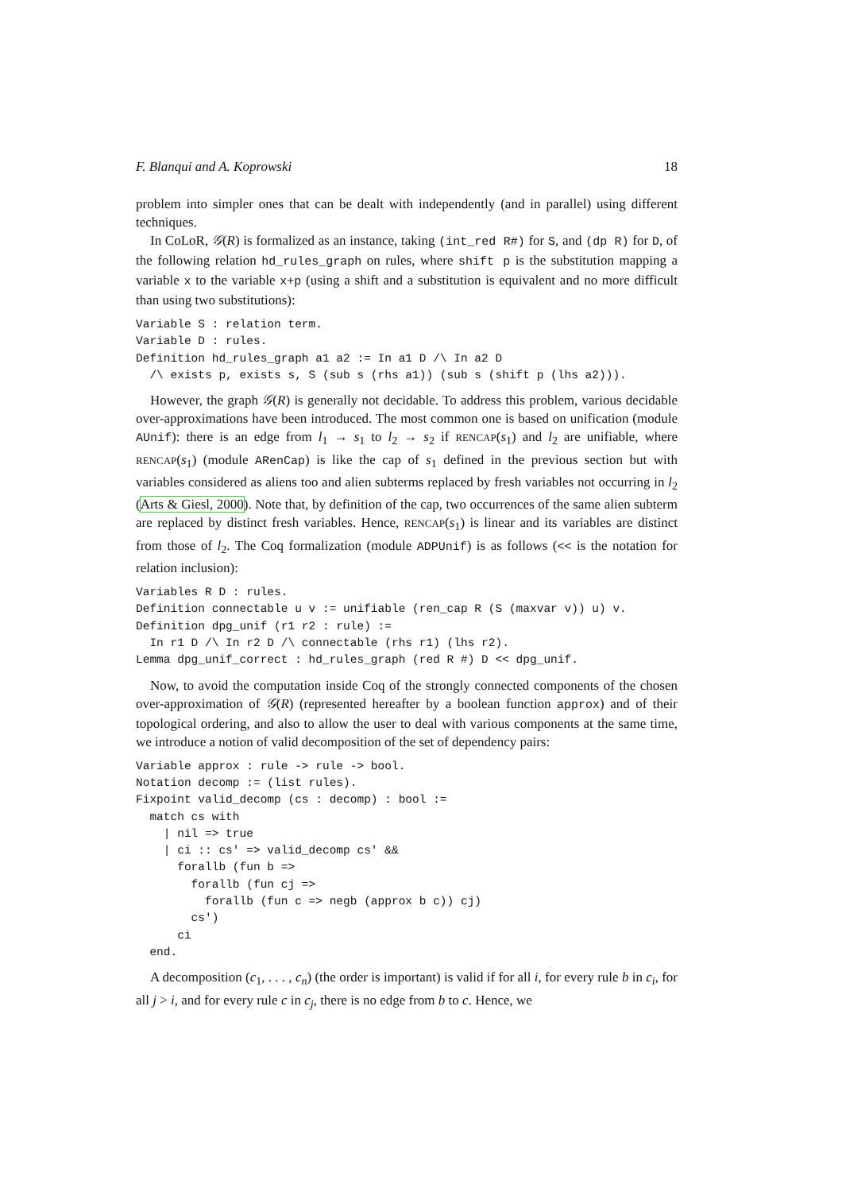F. Blanqui and A. Koprowski 18
problem into simpler ones that can be dealt with independently (and in parallel) using different techniques.
In CoLoR, 𝒢(R) is formalized as an instance, taking (int_red R#) for S, and (dp R) for D, of the following relation hd_rules_graph on rules, where shift p is the substitution mapping a variable x to the variable x+p (using a shift and a substitution is equivalent and no more difficult than using two substitutions):
Variable S : relation term.
Variable D : rules.
Definition hd_rules_graph a1 a2 := In a1 D /\ In a2 D
  /\ exists p, exists s, S (sub s (rhs a1)) (sub s (shift p (lhs a2))).
However, the graph 𝒢(R) is generally not decidable. To address this problem, various decidable over-approximations have been introduced. The most common one is based on unification (module AUnif): there is an edge from l<sub>1</sub> → s<sub>1</sub> to l<sub>2</sub> → s<sub>2</sub> if RENCAP(s<sub>1</sub>) and l<sub>2</sub> are unifiable, where RENCAP(s<sub>1</sub>) (module ARenCap) is like the cap of s<sub>1</sub> defined in the previous section but with variables considered as aliens too and alien subterms replaced by fresh variables not occurring in l<sub>2</sub> (Arts & Giesl, 2000). Note that, by definition of the cap, two occurrences of the same alien subterm are replaced by distinct fresh variables. Hence, RENCAP(s<sub>1</sub>) is linear and its variables are distinct from those of l<sub>2</sub>. The Coq formalization (module ADPUnif) is as follows (<< is the notation for relation inclusion):
Variables R D : rules.
Definition connectable u v := unifiable (ren_cap R (S (maxvar v)) u) v.
Definition dpg_unif (r1 r2 : rule) :=
  In r1 D /\ In r2 D /\ connectable (rhs r1) (lhs r2).
Lemma dpg_unif_correct : hd_rules_graph (red R #) D << dpg_unif.
Now, to avoid the computation inside Coq of the strongly connected components of the chosen over-approximation of 𝒢(R) (represented hereafter by a boolean function approx) and of their topological ordering, and also to allow the user to deal with various components at the same time, we introduce a notion of valid decomposition of the set of dependency pairs:
Variable approx : rule -> rule -> bool.
Notation decomp := (list rules).
Fixpoint valid_decomp (cs : decomp) : bool :=
  match cs with
    | nil => true
    | ci :: cs' => valid_decomp cs' &&
      forallb (fun b =>
        forallb (fun cj =>
          forallb (fun c => negb (approx b c)) cj)
        cs')
      ci
  end.
A decomposition (c<sub>1</sub>, . . . , c<sub>n</sub>) (the order is important) is valid if for all i, for every rule b in c<sub>i</sub>, for all j > i, and for every rule c in c<sub>j</sub>, there is no edge from b to c. Hence, we